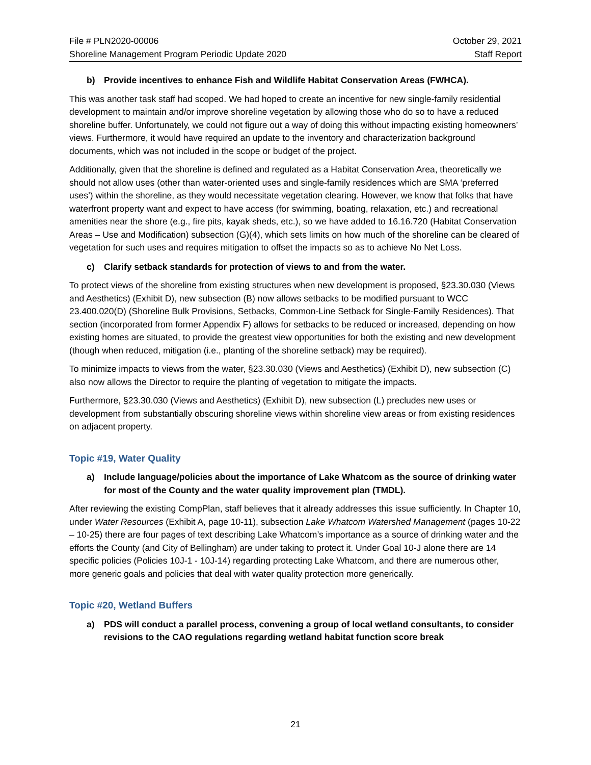File # PLN2020-00006
Shoreline Management Program Periodic Update 2020
October 29, 2021
Staff Report
b) Provide incentives to enhance Fish and Wildlife Habitat Conservation Areas (FWHCA).
This was another task staff had scoped. We had hoped to create an incentive for new single-family residential development to maintain and/or improve shoreline vegetation by allowing those who do so to have a reduced shoreline buffer. Unfortunately, we could not figure out a way of doing this without impacting existing homeowners’ views. Furthermore, it would have required an update to the inventory and characterization background documents, which was not included in the scope or budget of the project.
Additionally, given that the shoreline is defined and regulated as a Habitat Conservation Area, theoretically we should not allow uses (other than water-oriented uses and single-family residences which are SMA ‘preferred uses’) within the shoreline, as they would necessitate vegetation clearing. However, we know that folks that have waterfront property want and expect to have access (for swimming, boating, relaxation, etc.) and recreational amenities near the shore (e.g., fire pits, kayak sheds, etc.), so we have added to 16.16.720 (Habitat Conservation Areas – Use and Modification) subsection (G)(4), which sets limits on how much of the shoreline can be cleared of vegetation for such uses and requires mitigation to offset the impacts so as to achieve No Net Loss.
c) Clarify setback standards for protection of views to and from the water.
To protect views of the shoreline from existing structures when new development is proposed, §23.30.030 (Views and Aesthetics) (Exhibit D), new subsection (B) now allows setbacks to be modified pursuant to WCC 23.400.020(D) (Shoreline Bulk Provisions, Setbacks, Common-Line Setback for Single-Family Residences). That section (incorporated from former Appendix F) allows for setbacks to be reduced or increased, depending on how existing homes are situated, to provide the greatest view opportunities for both the existing and new development (though when reduced, mitigation (i.e., planting of the shoreline setback) may be required).
To minimize impacts to views from the water, §23.30.030 (Views and Aesthetics) (Exhibit D), new subsection (C) also now allows the Director to require the planting of vegetation to mitigate the impacts.
Furthermore, §23.30.030 (Views and Aesthetics) (Exhibit D), new subsection (L) precludes new uses or development from substantially obscuring shoreline views within shoreline view areas or from existing residences on adjacent property.
Topic #19, Water Quality
a) Include language/policies about the importance of Lake Whatcom as the source of drinking water for most of the County and the water quality improvement plan (TMDL).
After reviewing the existing CompPlan, staff believes that it already addresses this issue sufficiently. In Chapter 10, under Water Resources (Exhibit A, page 10-11), subsection Lake Whatcom Watershed Management (pages 10-22 – 10-25) there are four pages of text describing Lake Whatcom’s importance as a source of drinking water and the efforts the County (and City of Bellingham) are under taking to protect it. Under Goal 10-J alone there are 14 specific policies (Policies 10J-1 - 10J-14) regarding protecting Lake Whatcom, and there are numerous other, more generic goals and policies that deal with water quality protection more generically.
Topic #20, Wetland Buffers
a) PDS will conduct a parallel process, convening a group of local wetland consultants, to consider revisions to the CAO regulations regarding wetland habitat function score break
21